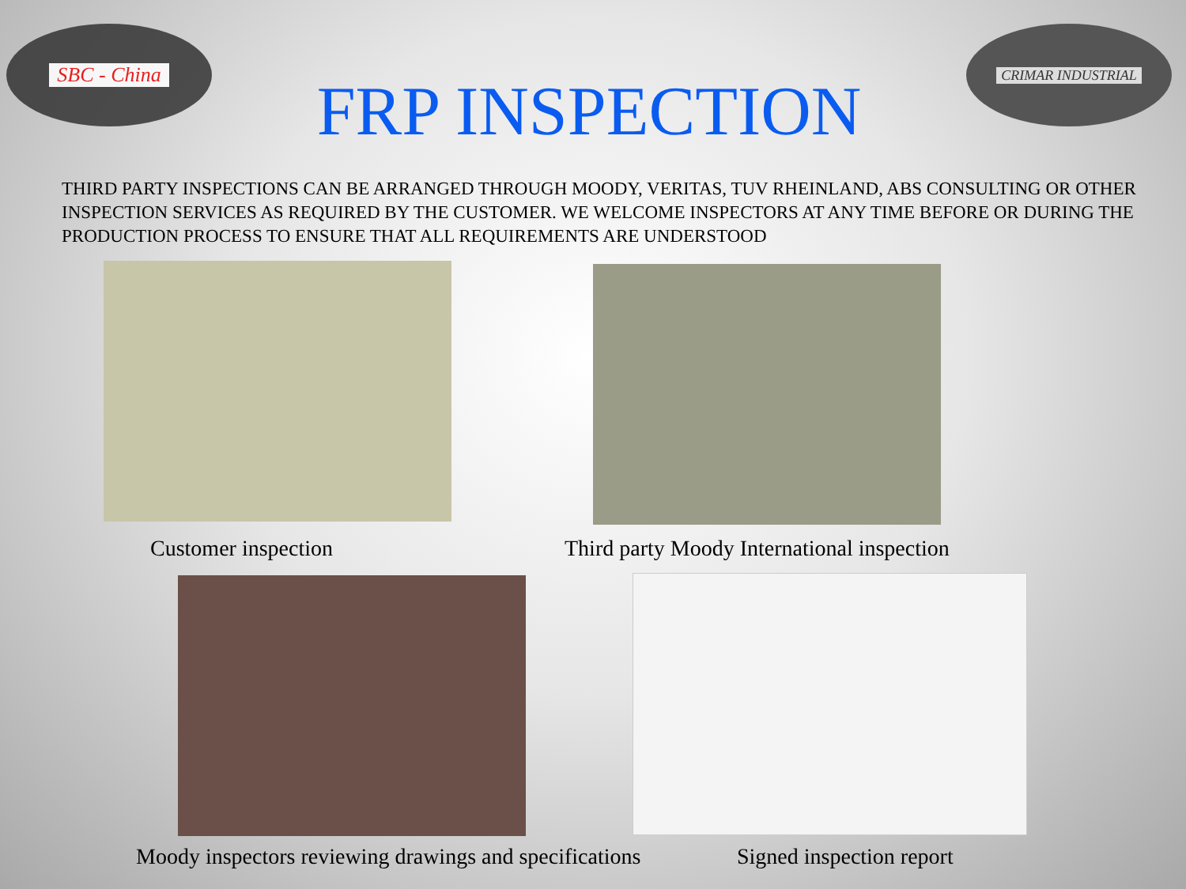SBC - China
FRP INSPECTION
CRIMAR INDUSTRIAL
THIRD PARTY INSPECTIONS CAN BE ARRANGED THROUGH MOODY, VERITAS, TUV RHEINLAND, ABS CONSULTING OR OTHER INSPECTION SERVICES AS REQUIRED BY THE CUSTOMER. WE WELCOME INSPECTORS AT ANY TIME BEFORE OR DURING THE PRODUCTION PROCESS TO ENSURE THAT ALL REQUIREMENTS ARE UNDERSTOOD
Customer inspection Third party Moody International inspection
Moody inspectors reviewing drawings and specifications
Signed inspection report